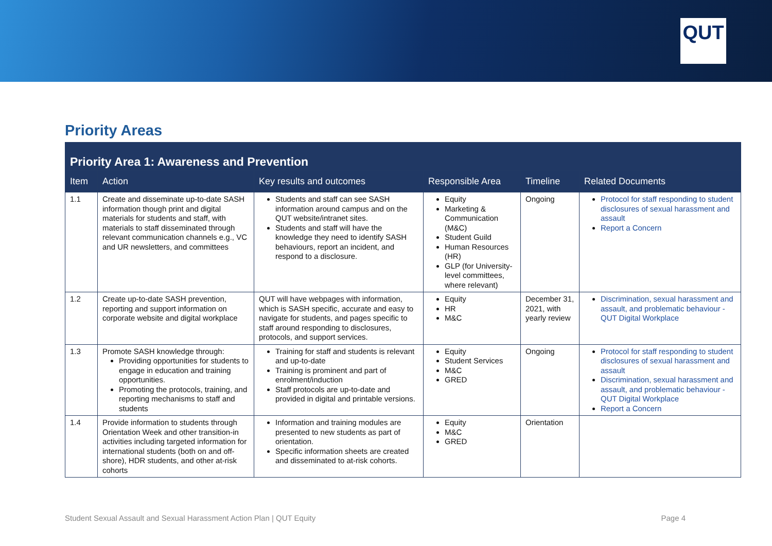QUT
Priority Areas
| Priority Area 1: Awareness and Prevention | | | | | |
| --- | --- | --- | --- | --- | --- |
| Item | Action | Key results and outcomes | Responsible Area | Timeline | Related Documents |
| 1.1 | Create and disseminate up-to-date SASH information though print and digital materials for students and staff, with materials to staff disseminated through relevant communication channels e.g., VC and UR newsletters, and committees | Students and staff can see SASH information around campus and on the QUT website/intranet sites. Students and staff will have the knowledge they need to identify SASH behaviours, report an incident, and respond to a disclosure. | Equity Marketing & Communication (M&C) Student Guild Human Resources (HR) GLP (for University-level committees, where relevant) | Ongoing | Protocol for staff responding to student disclosures of sexual harassment and assault Report a Concern |
| 1.2 | Create up-to-date SASH prevention, reporting and support information on corporate website and digital workplace | QUT will have webpages with information, which is SASH specific, accurate and easy to navigate for students, and pages specific to staff around responding to disclosures, protocols, and support services. | Equity HR M&C | December 31, 2021, with yearly review | Discrimination, sexual harassment and assault, and problematic behaviour - QUT Digital Workplace |
| 1.3 | Promote SASH knowledge through: Providing opportunities for students to engage in education and training opportunities. Promoting the protocols, training, and reporting mechanisms to staff and students | Training for staff and students is relevant and up-to-date Training is prominent and part of enrolment/induction Staff protocols are up-to-date and provided in digital and printable versions. | Equity Student Services M&C GRED | Ongoing | Protocol for staff responding to student disclosures of sexual harassment and assault Discrimination, sexual harassment and assault, and problematic behaviour - QUT Digital Workplace Report a Concern |
| 1.4 | Provide information to students through Orientation Week and other transition-in activities including targeted information for international students (both on and off-shore), HDR students, and other at-risk cohorts | Information and training modules are presented to new students as part of orientation. Specific information sheets are created and disseminated to at-risk cohorts. | Equity M&C GRED | Orientation | |
Student Sexual Assault and Sexual Harassment Action Plan | QUT Equity Page 4